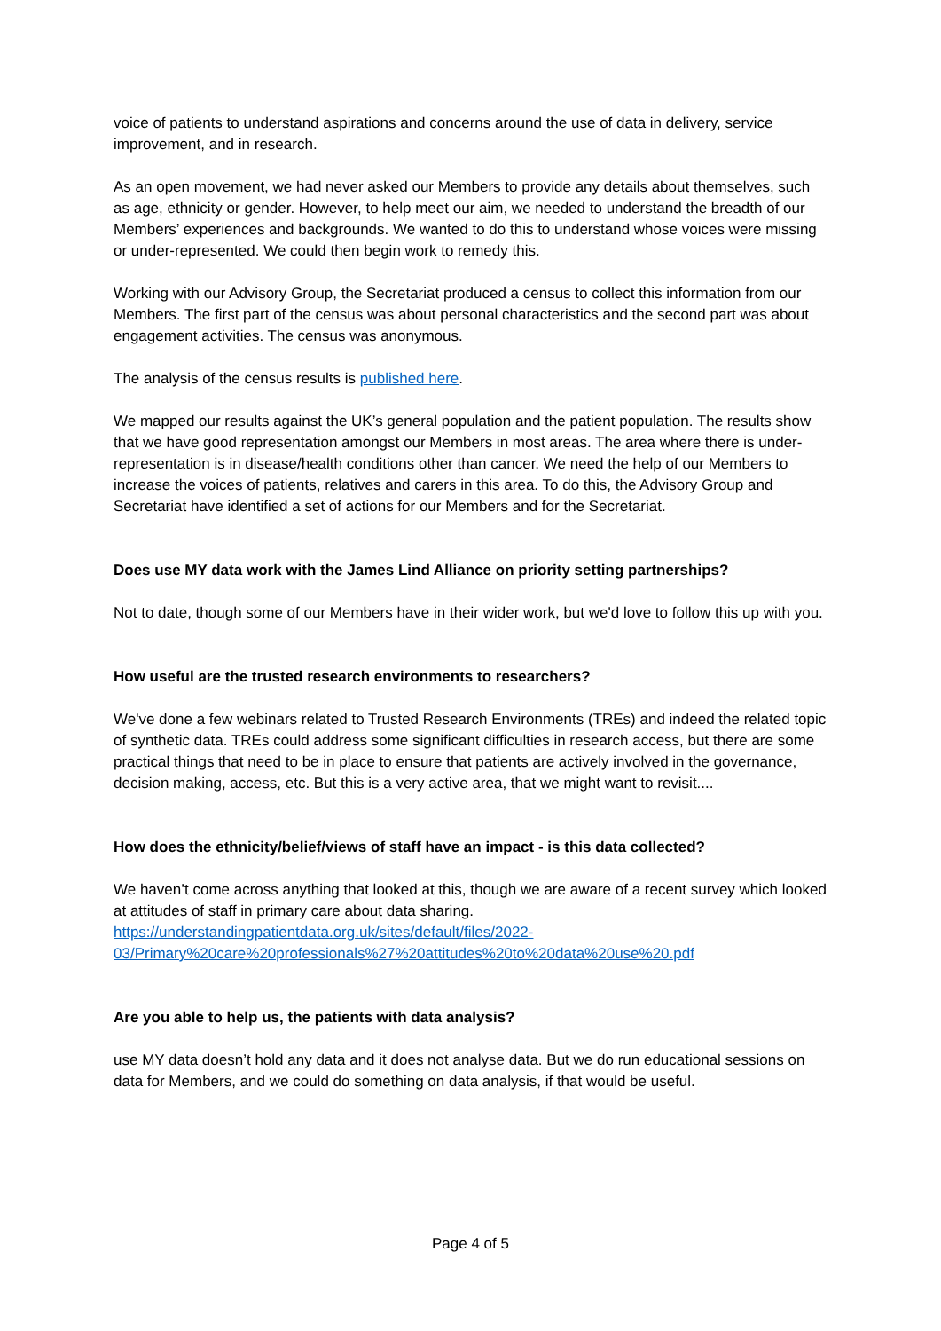voice of patients to understand aspirations and concerns around the use of data in delivery, service improvement, and in research.
As an open movement, we had never asked our Members to provide any details about themselves, such as age, ethnicity or gender. However, to help meet our aim, we needed to understand the breadth of our Members’ experiences and backgrounds. We wanted to do this to understand whose voices were missing or under-represented. We could then begin work to remedy this.
Working with our Advisory Group, the Secretariat produced a census to collect this information from our Members. The first part of the census was about personal characteristics and the second part was about engagement activities. The census was anonymous.
The analysis of the census results is published here.
We mapped our results against the UK’s general population and the patient population. The results show that we have good representation amongst our Members in most areas. The area where there is under-representation is in disease/health conditions other than cancer. We need the help of our Members to increase the voices of patients, relatives and carers in this area. To do this, the Advisory Group and Secretariat have identified a set of actions for our Members and for the Secretariat.
Does use MY data work with the James Lind Alliance on priority setting partnerships?
Not to date, though some of our Members have in their wider work, but we'd love to follow this up with you.
How useful are the trusted research environments to researchers?
We've done a few webinars related to Trusted Research Environments (TREs) and indeed the related topic of synthetic data. TREs could address some significant difficulties in research access, but there are some practical things that need to be in place to ensure that patients are actively involved in the governance, decision making, access, etc. But this is a very active area, that we might want to revisit....
How does the ethnicity/belief/views of staff have an impact - is this data collected?
We haven’t come across anything that looked at this, though we are aware of a recent survey which looked at attitudes of staff in primary care about data sharing.
https://understandingpatientdata.org.uk/sites/default/files/2022-03/Primary%20care%20professionals%27%20attitudes%20to%20data%20use%20.pdf
Are you able to help us, the patients with data analysis?
use MY data doesn’t hold any data and it does not analyse data. But we do run educational sessions on data for Members, and we could do something on data analysis, if that would be useful.
Page 4 of 5